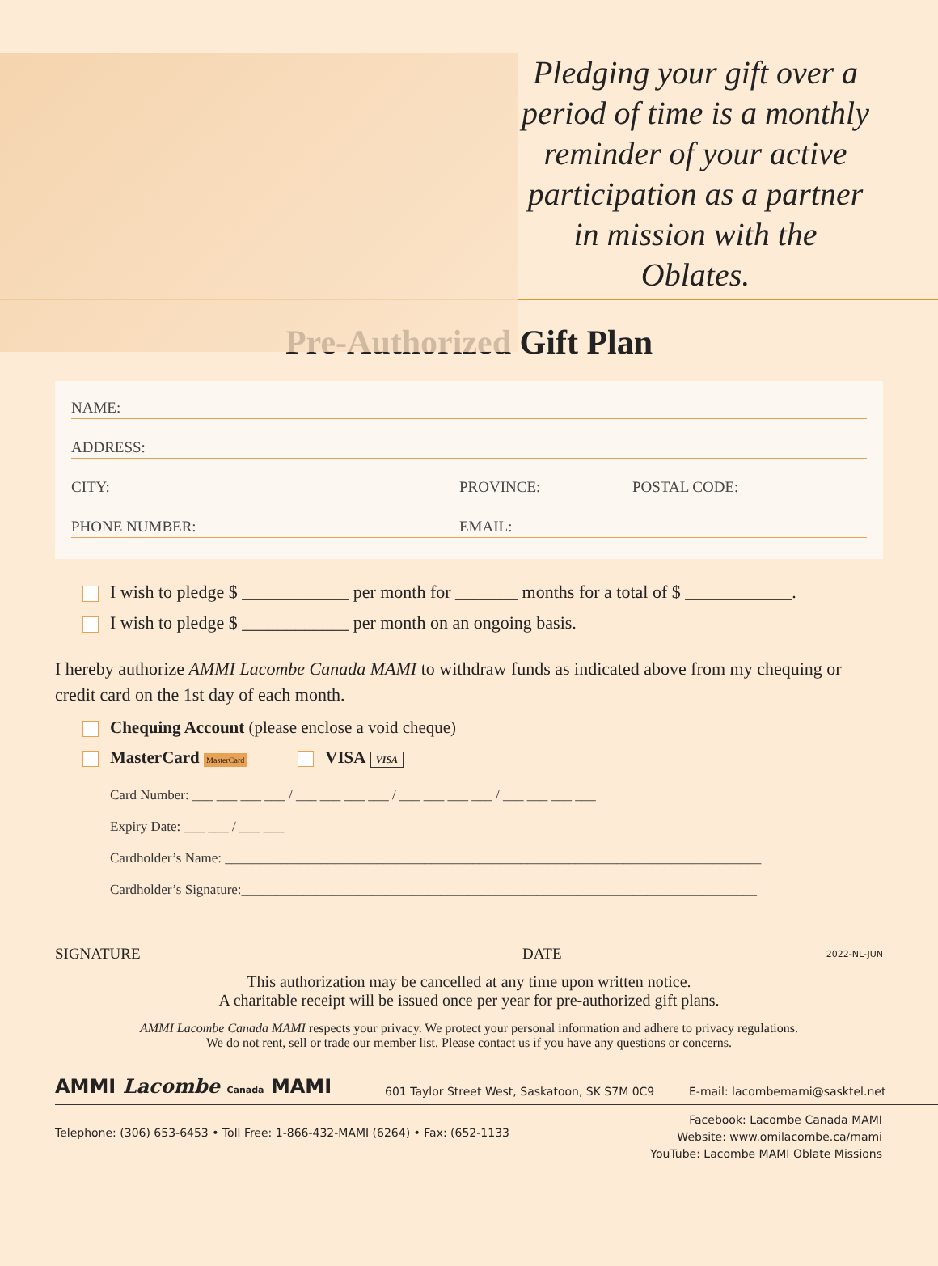Pledging your gift over a period of time is a monthly reminder of your active participation as a partner in mission with the Oblates.
Pre-Authorized Gift Plan
NAME:
ADDRESS:
CITY: PROVINCE: POSTAL CODE:
PHONE NUMBER: EMAIL:
I wish to pledge $ ____________ per month for _______ months for a total of $ ____________.
I wish to pledge $ ____________ per month on an ongoing basis.
I hereby authorize AMMI Lacombe Canada MAMI to withdraw funds as indicated above from my chequing or credit card on the 1st day of each month.
Chequing Account (please enclose a void cheque)
MasterCard MasterCard VISA VISA
Card Number: ___ ___ ___ ___ / ___ ___ ___ ___ / ___ ___ ___ ___ / ___ ___ ___ ___
Expiry Date: ___ ___ / ___ ___
Cardholder’s Name: ______________________________________________________________________________
Cardholder’s Signature:___________________________________________________________________________
SIGNATURE DATE 2022-NL-JUN
This authorization may be cancelled at any time upon written notice.
A charitable receipt will be issued once per year for pre-authorized gift plans.
AMMI Lacombe Canada MAMI respects your privacy. We protect your personal information and adhere to privacy regulations.
We do not rent, sell or trade our member list. Please contact us if you have any questions or concerns.
AMMI Lacombe Canada MAMI
601 Taylor Street West, Saskatoon, SK S7M 0C9
E-mail: lacombemami@sasktel.net
Telephone: (306) 653-6453 • Toll Free: 1-866-432-MAMI (6264) • Fax: (652-1133
Facebook: Lacombe Canada MAMI
Website: www.omilacombe.ca/mami
YouTube: Lacombe MAMI Oblate Missions